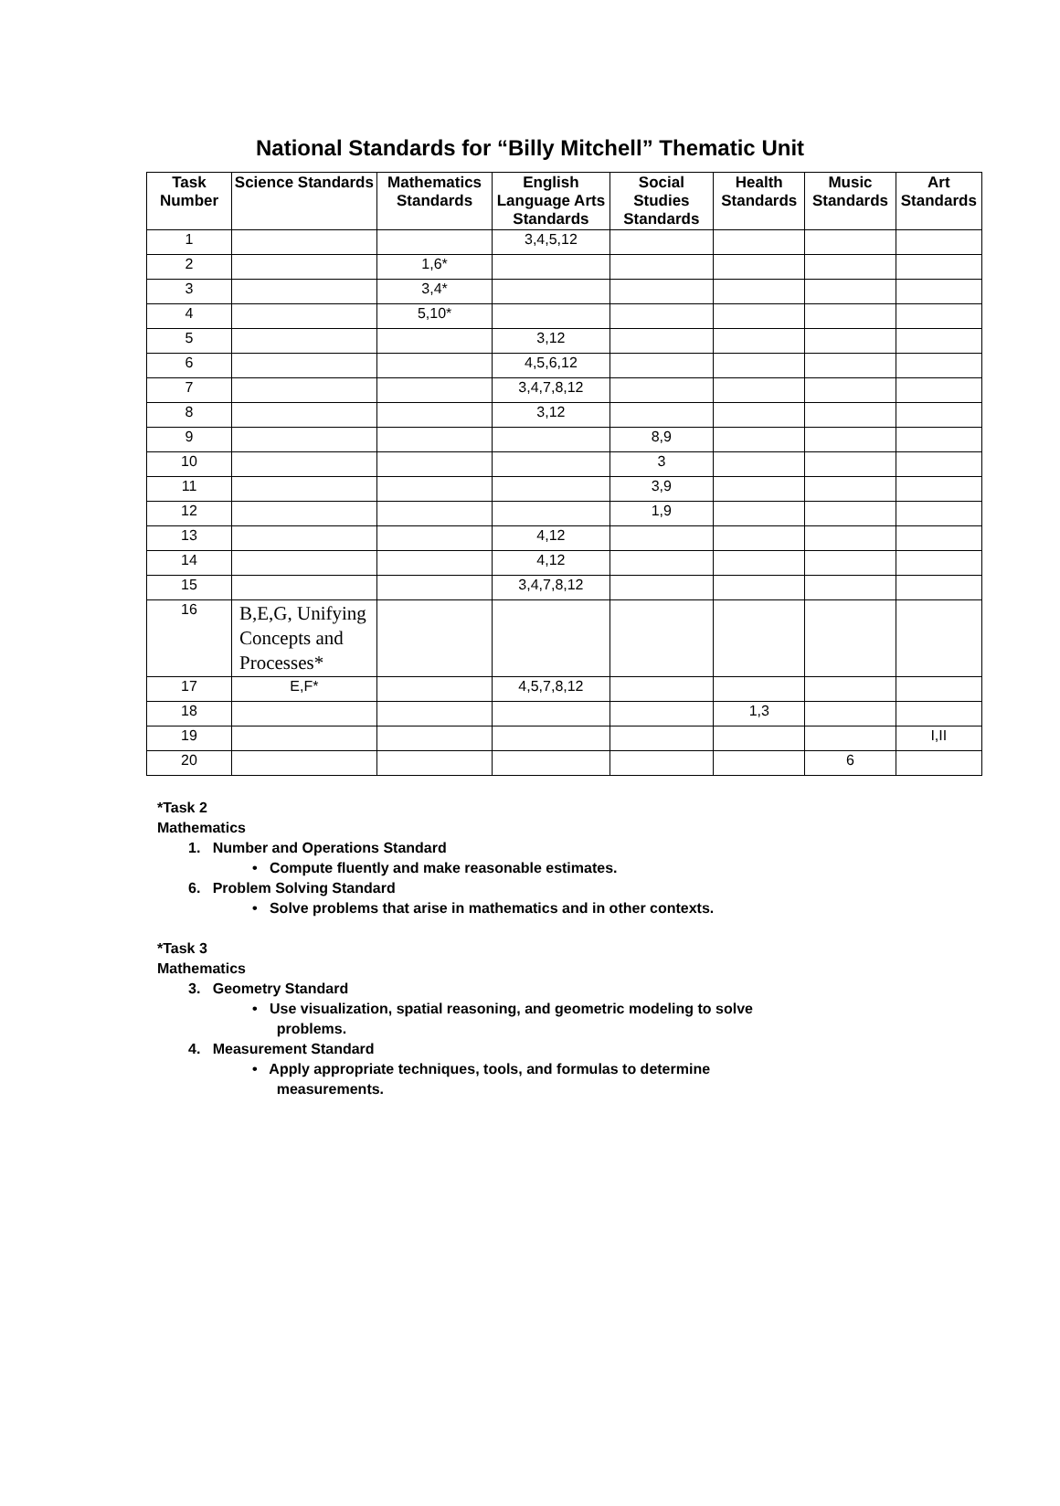National Standards for “Billy Mitchell” Thematic Unit
| Task Number | Science Standards | Mathematics Standards | English Language Arts Standards | Social Studies Standards | Health Standards | Music Standards | Art Standards |
| --- | --- | --- | --- | --- | --- | --- | --- |
| 1 | | | 3,4,5,12 | | | | |
| 2 | | 1,6* | | | | | |
| 3 | | 3,4* | | | | | |
| 4 | | 5,10* | | | | | |
| 5 | | | 3,12 | | | | |
| 6 | | | 4,5,6,12 | | | | |
| 7 | | | 3,4,7,8,12 | | | | |
| 8 | | | 3,12 | | | | |
| 9 | | | | 8,9 | | | |
| 10 | | | | 3 | | | |
| 11 | | | | 3,9 | | | |
| 12 | | | | 1,9 | | | |
| 13 | | | 4,12 | | | | |
| 14 | | | 4,12 | | | | |
| 15 | | | 3,4,7,8,12 | | | | |
| 16 | B,E,G, Unifying Concepts and Processes* | | | | | | |
| 17 | E,F* | | 4,5,7,8,12 | | | | |
| 18 | | | | | 1,3 | | |
| 19 | | | | | | | I,II |
| 20 | | | | | | 6 | |
*Task 2
Mathematics
1. Number and Operations Standard
• Compute fluently and make reasonable estimates.
6. Problem Solving Standard
• Solve problems that arise in mathematics and in other contexts.
*Task 3
Mathematics
3. Geometry Standard
• Use visualization, spatial reasoning, and geometric modeling to solve
problems.
4. Measurement Standard
• Apply appropriate techniques, tools, and formulas to determine
measurements.